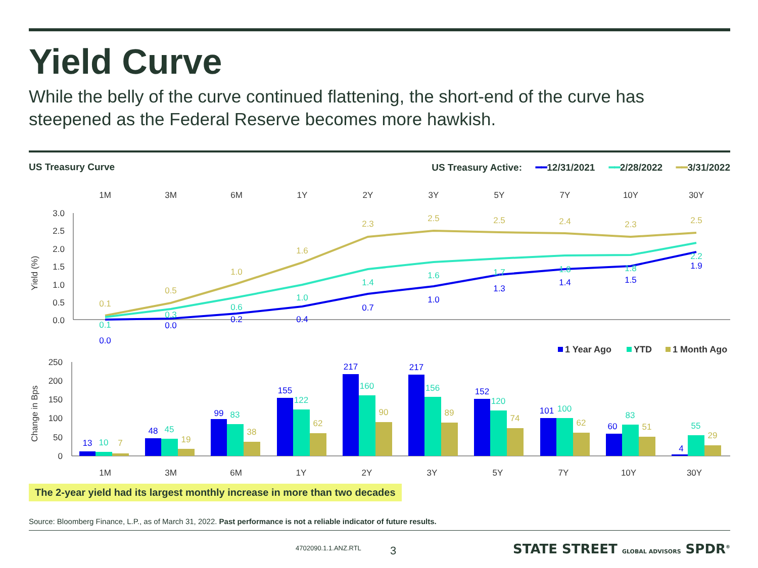Yield Curve
While the belly of the curve continued flattening, the short-end of the curve has steepened as the Federal Reserve becomes more hawkish.
US Treasury Curve US Treasury Active: ━━12/31/2021 ━━2/28/2022 ━━3/31/2022
1M
3M
6M
1Y
2Y
3Y
5Y
7Y
10Y
30Y
3.0
2.5
2.0
1.5
1.0
0.5
0.0
Yield (%)
0.1
0.5
1.0
1.6
2.3
2.5
2.5
2.4
2.3
2.5
0.1
0.3
0.6
1.0
1.4
1.6
1.7
1.8
1.8
2.2
0.0
0.0
0.2
0.4
0.7
1.0
1.3
1.4
1.5
1.9
1 Year Ago
YTD
1 Month Ago
250
200
150
100
50
0
Change in Bps
13
10
7
48
45
19
99
83
38
155
122
62
217
160
90
217
156
89
152
120
74
101
100
62
60
83
51
4
55
29
1M
3M
6M
1Y
2Y
3Y
5Y
7Y
10Y
30Y
The 2-year yield had its largest monthly increase in more than two decades
Source: Bloomberg Finance, L.P., as of March 31, 2022. Past performance is not a reliable indicator of future results.
4702090.1.1.ANZ.RTL 3
STATE STREET GLOBAL ADVISORS SPDR<sup>®</sup>